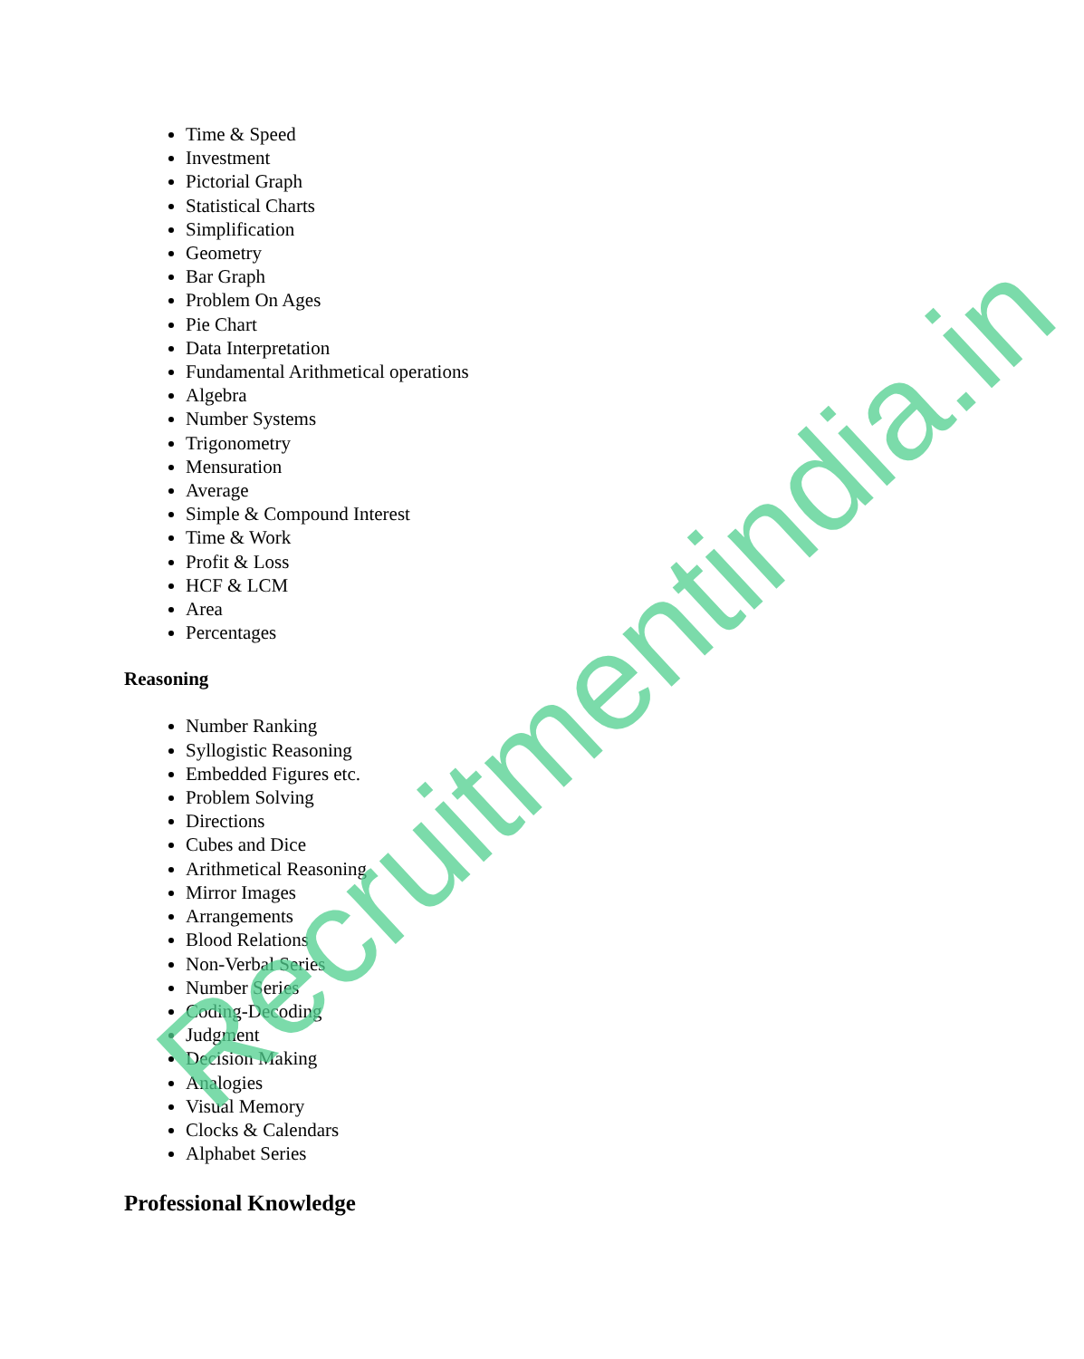Time & Speed
Investment
Pictorial Graph
Statistical Charts
Simplification
Geometry
Bar Graph
Problem On Ages
Pie Chart
Data Interpretation
Fundamental Arithmetical operations
Algebra
Number Systems
Trigonometry
Mensuration
Average
Simple & Compound Interest
Time & Work
Profit & Loss
HCF & LCM
Area
Percentages
Reasoning
Number Ranking
Syllogistic Reasoning
Embedded Figures etc.
Problem Solving
Directions
Cubes and Dice
Arithmetical Reasoning
Mirror Images
Arrangements
Blood Relations
Non-Verbal Series
Number Series
Coding-Decoding
Judgment
Decision Making
Analogies
Visual Memory
Clocks & Calendars
Alphabet Series
Professional Knowledge
Recruitmentindia.in